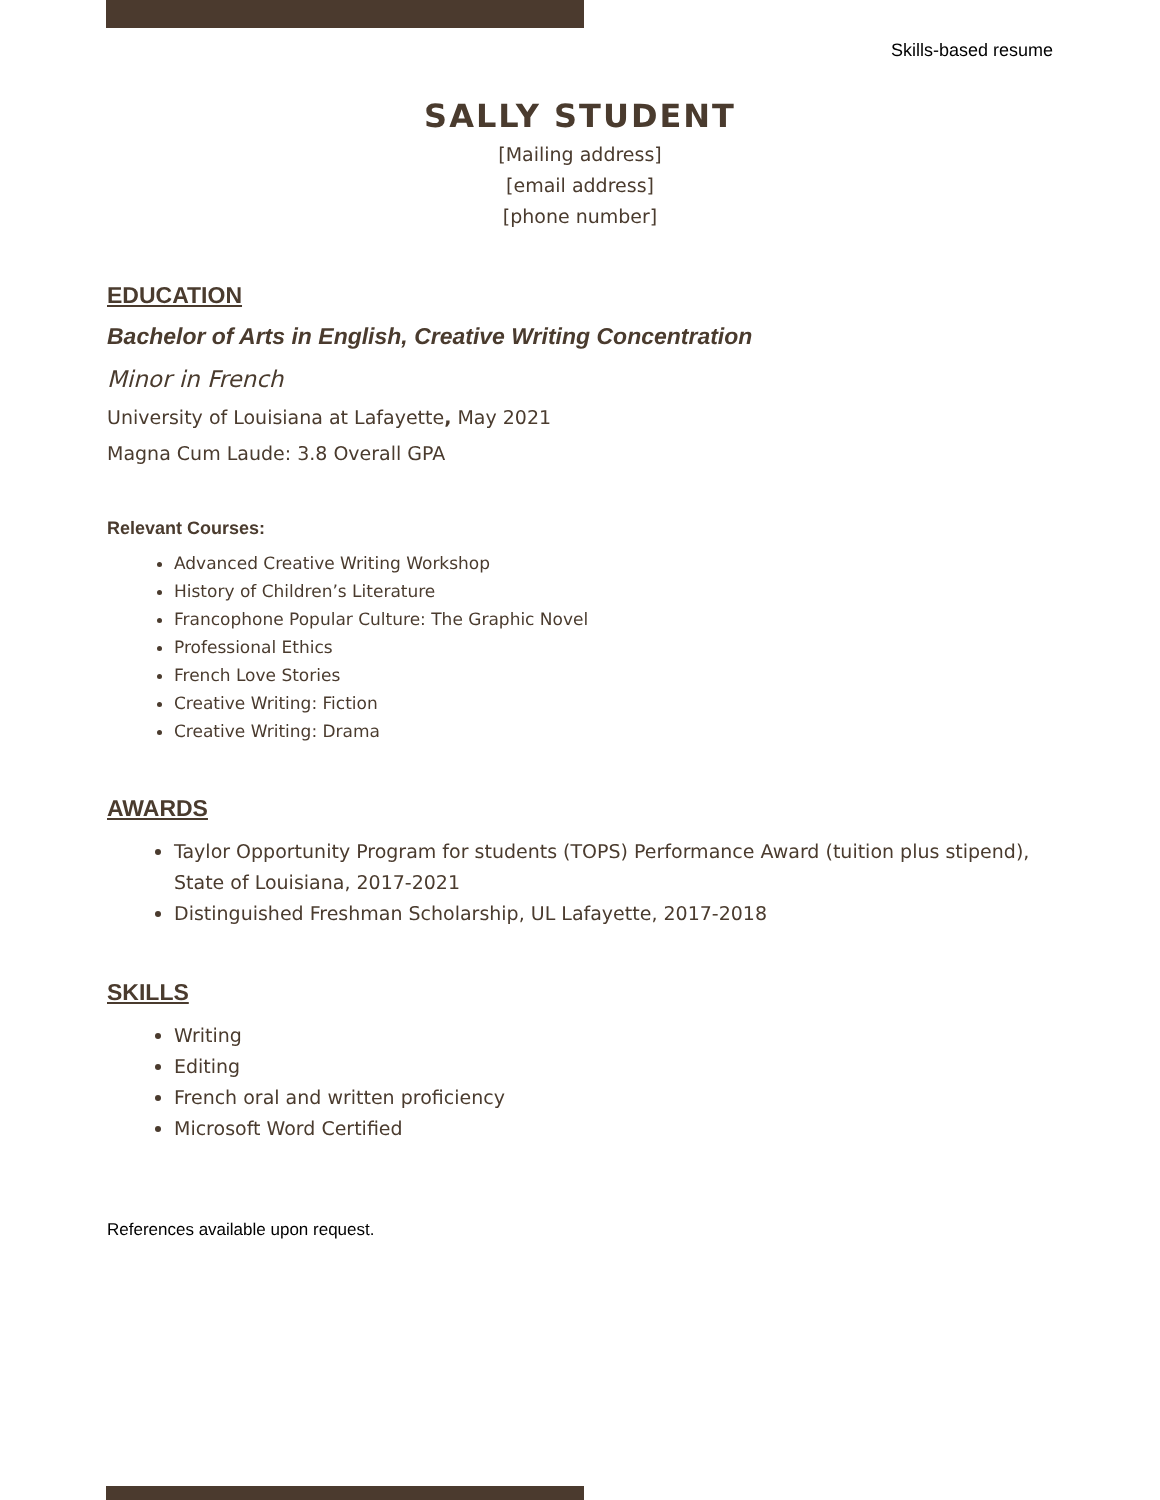Skills-based resume
SALLY STUDENT
[Mailing address]
[email address]
[phone number]
EDUCATION
Bachelor of Arts in English, Creative Writing Concentration
Minor in French
University of Louisiana at Lafayette, May 2021
Magna Cum Laude: 3.8 Overall GPA
Relevant Courses:
Advanced Creative Writing Workshop
History of Children’s Literature
Francophone Popular Culture: The Graphic Novel
Professional Ethics
French Love Stories
Creative Writing: Fiction
Creative Writing: Drama
AWARDS
Taylor Opportunity Program for students (TOPS) Performance Award (tuition plus stipend), State of Louisiana, 2017-2021
Distinguished Freshman Scholarship, UL Lafayette, 2017-2018
SKILLS
Writing
Editing
French oral and written proficiency
Microsoft Word Certified
References available upon request.